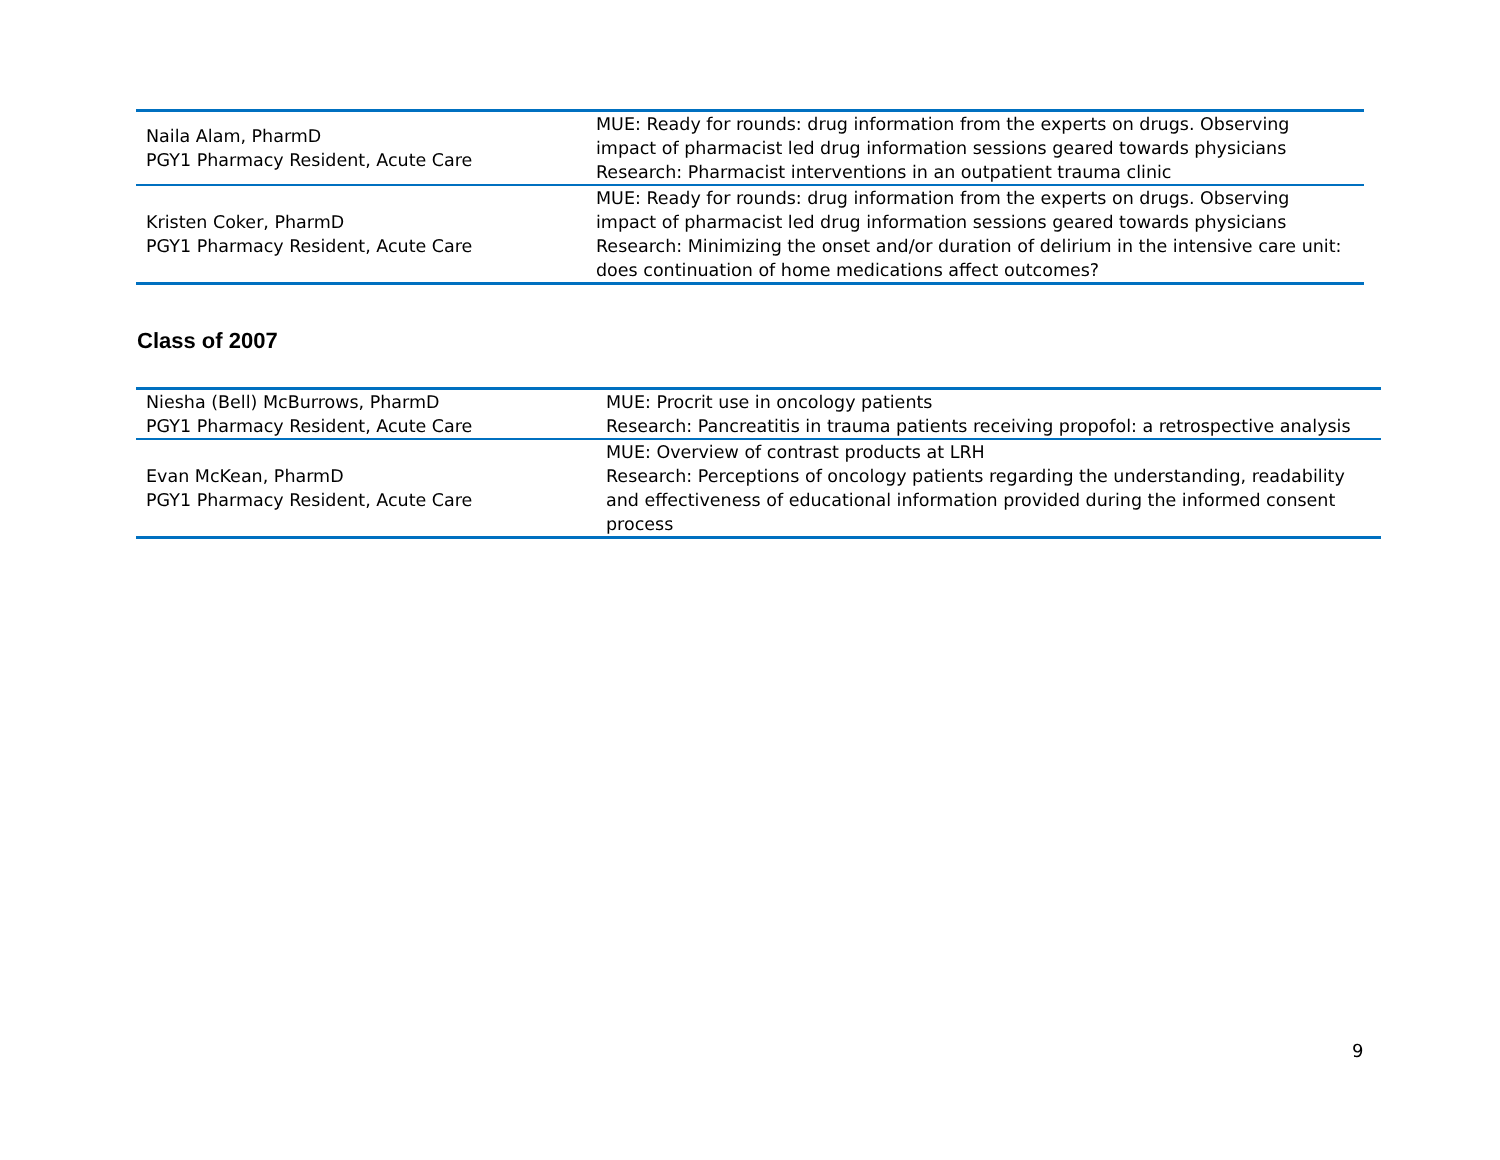| Naila Alam, PharmD PGY1 Pharmacy Resident, Acute Care | MUE: Ready for rounds: drug information from the experts on drugs. Observing impact of pharmacist led drug information sessions geared towards physicians Research: Pharmacist interventions in an outpatient trauma clinic |
| Kristen Coker, PharmD PGY1 Pharmacy Resident, Acute Care | MUE: Ready for rounds: drug information from the experts on drugs. Observing impact of pharmacist led drug information sessions geared towards physicians Research: Minimizing the onset and/or duration of delirium in the intensive care unit: does continuation of home medications affect outcomes? |
Class of 2007
| Niesha (Bell) McBurrows, PharmD PGY1 Pharmacy Resident, Acute Care | MUE: Procrit use in oncology patients Research: Pancreatitis in trauma patients receiving propofol: a retrospective analysis |
| Evan McKean, PharmD PGY1 Pharmacy Resident, Acute Care | MUE: Overview of contrast products at LRH Research: Perceptions of oncology patients regarding the understanding, readability and effectiveness of educational information provided during the informed consent process |
9